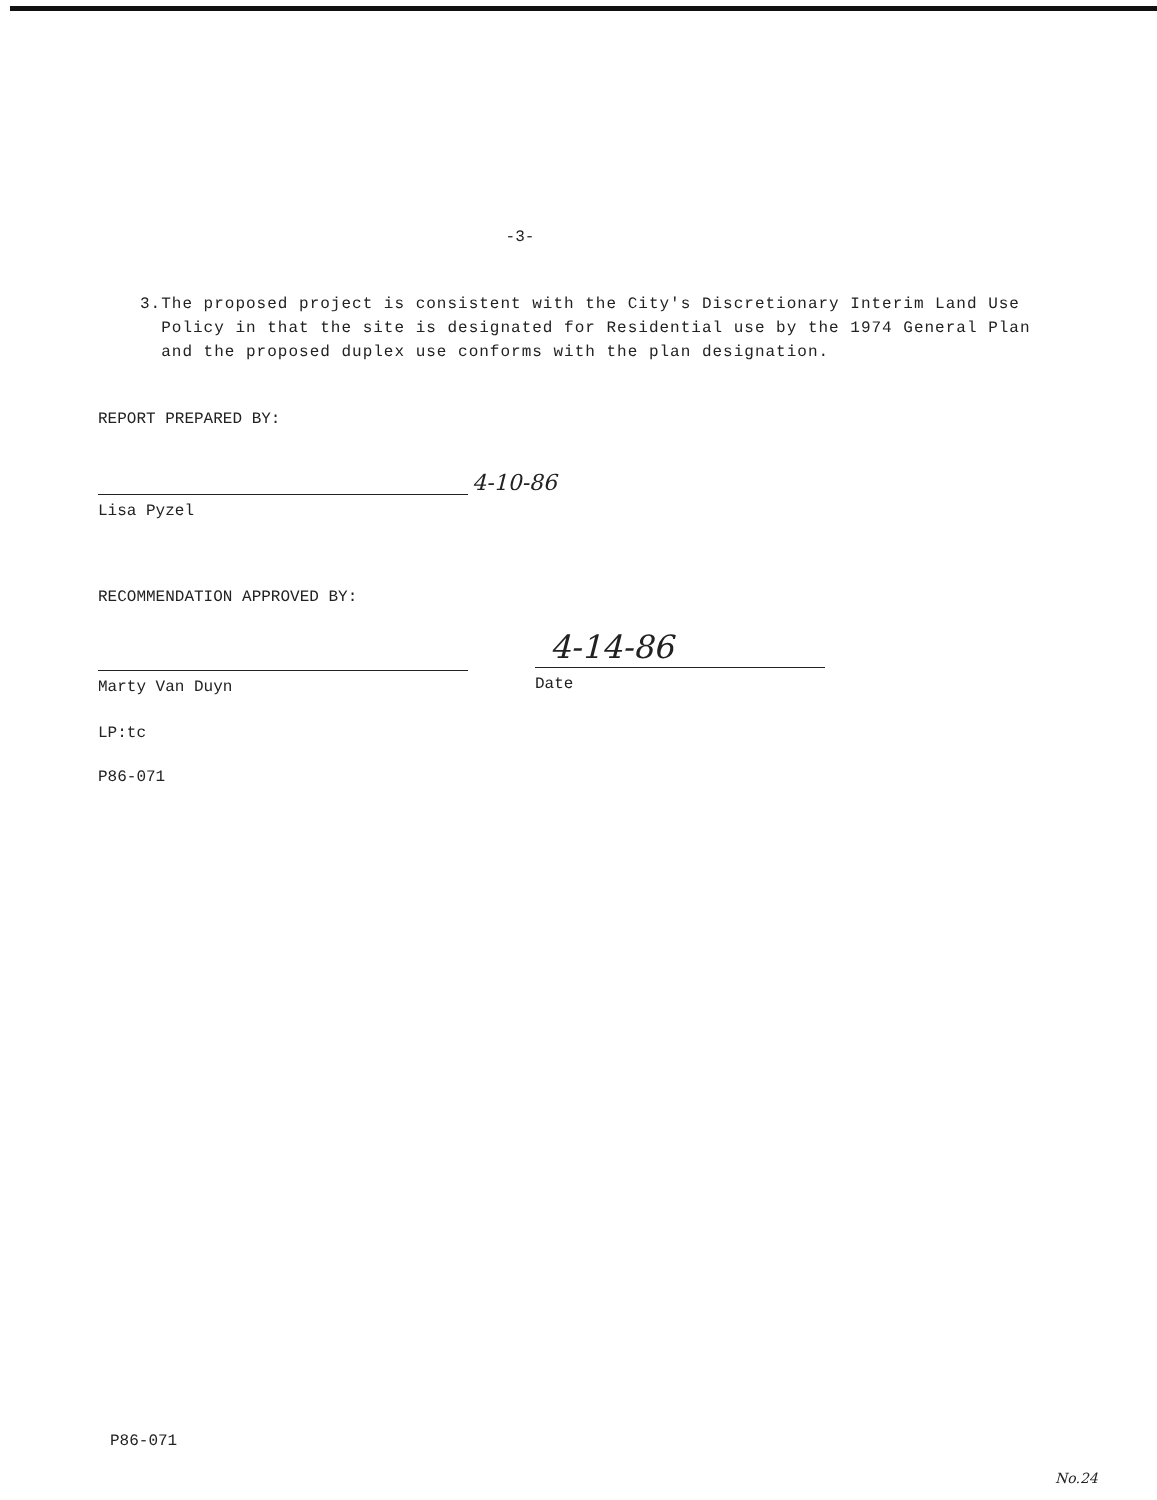-3-
3. The proposed project is consistent with the City's Discretionary Interim Land Use Policy in that the site is designated for Residential use by the 1974 General Plan and the proposed duplex use conforms with the plan designation.
REPORT PREPARED BY:
4-10-86
Lisa Pyzel
RECOMMENDATION APPROVED BY:
4-14-86
Marty Van Duyn Date
LP:tc
P86-071
P86-071
No.24